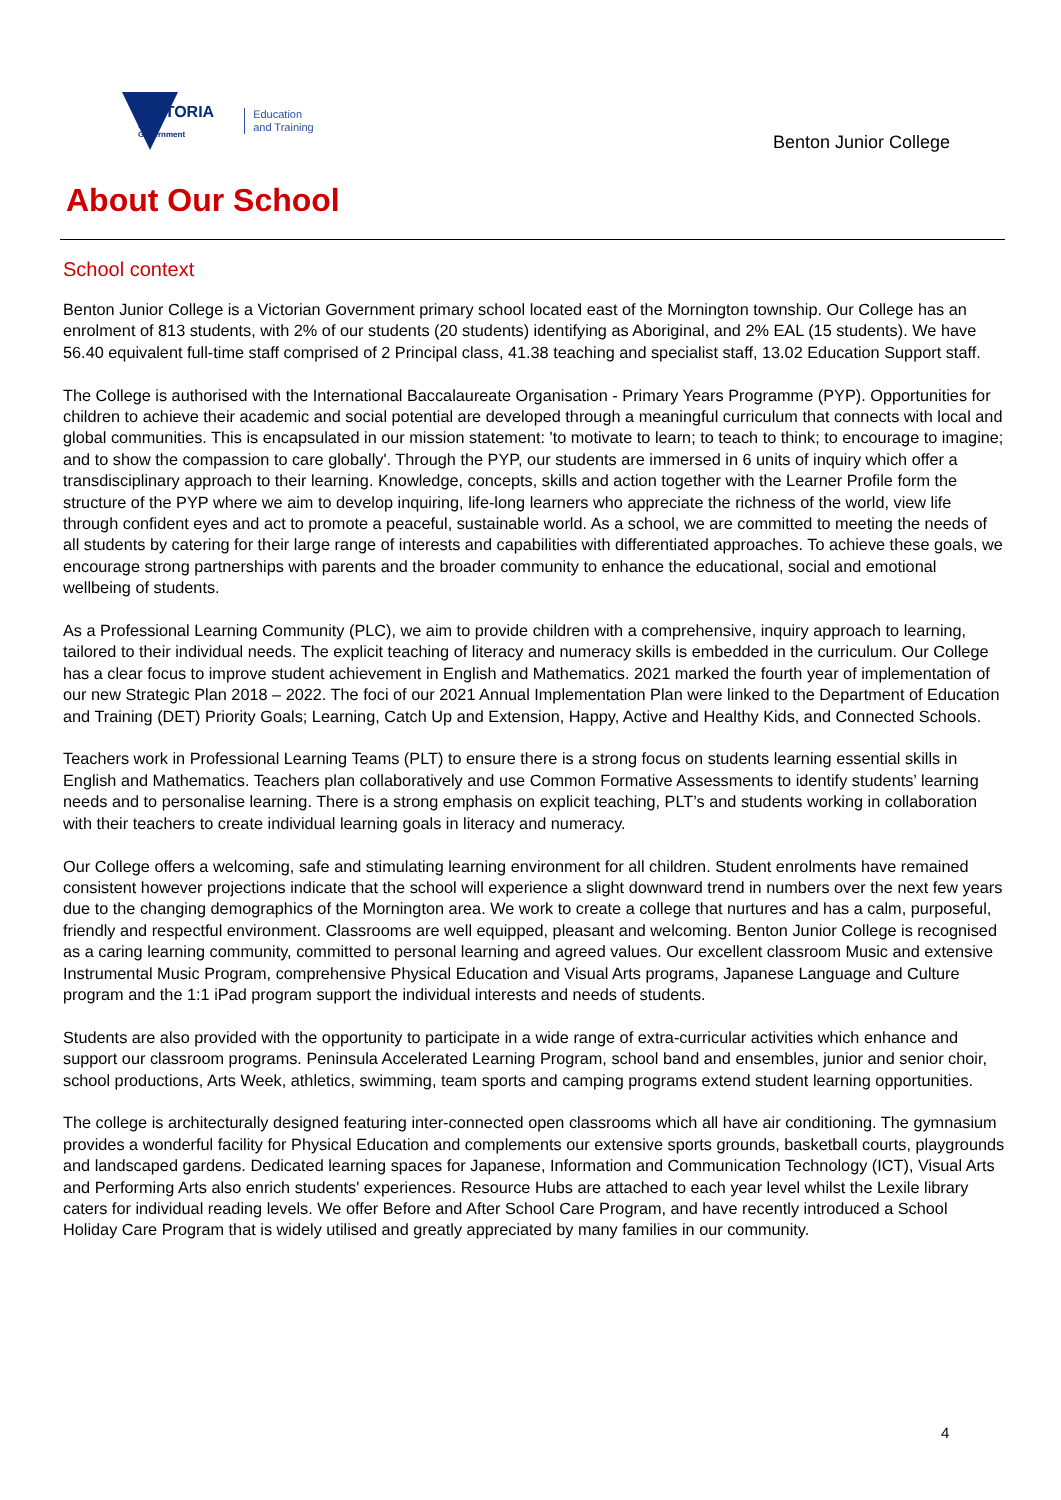VICTORIA
State
Government
Education
and Training
Benton Junior College
About Our School
School context
Benton Junior College is a Victorian Government primary school located east of the Mornington township. Our College has an enrolment of 813 students, with 2% of our students (20 students) identifying as Aboriginal, and 2% EAL (15 students). We have 56.40 equivalent full-time staff comprised of 2 Principal class, 41.38 teaching and specialist staff, 13.02 Education Support staff.
The College is authorised with the International Baccalaureate Organisation - Primary Years Programme (PYP). Opportunities for children to achieve their academic and social potential are developed through a meaningful curriculum that connects with local and global communities. This is encapsulated in our mission statement: 'to motivate to learn; to teach to think; to encourage to imagine; and to show the compassion to care globally'. Through the PYP, our students are immersed in 6 units of inquiry which offer a transdisciplinary approach to their learning. Knowledge, concepts, skills and action together with the Learner Profile form the structure of the PYP where we aim to develop inquiring, life-long learners who appreciate the richness of the world, view life through confident eyes and act to promote a peaceful, sustainable world. As a school, we are committed to meeting the needs of all students by catering for their large range of interests and capabilities with differentiated approaches. To achieve these goals, we encourage strong partnerships with parents and the broader community to enhance the educational, social and emotional wellbeing of students.
As a Professional Learning Community (PLC), we aim to provide children with a comprehensive, inquiry approach to learning, tailored to their individual needs. The explicit teaching of literacy and numeracy skills is embedded in the curriculum. Our College has a clear focus to improve student achievement in English and Mathematics. 2021 marked the fourth year of implementation of our new Strategic Plan 2018 – 2022. The foci of our 2021 Annual Implementation Plan were linked to the Department of Education and Training (DET) Priority Goals; Learning, Catch Up and Extension, Happy, Active and Healthy Kids, and Connected Schools.
Teachers work in Professional Learning Teams (PLT) to ensure there is a strong focus on students learning essential skills in English and Mathematics. Teachers plan collaboratively and use Common Formative Assessments to identify students’ learning needs and to personalise learning. There is a strong emphasis on explicit teaching, PLT’s and students working in collaboration with their teachers to create individual learning goals in literacy and numeracy.
Our College offers a welcoming, safe and stimulating learning environment for all children. Student enrolments have remained consistent however projections indicate that the school will experience a slight downward trend in numbers over the next few years due to the changing demographics of the Mornington area. We work to create a college that nurtures and has a calm, purposeful, friendly and respectful environment. Classrooms are well equipped, pleasant and welcoming. Benton Junior College is recognised as a caring learning community, committed to personal learning and agreed values. Our excellent classroom Music and extensive Instrumental Music Program, comprehensive Physical Education and Visual Arts programs, Japanese Language and Culture program and the 1:1 iPad program support the individual interests and needs of students.
Students are also provided with the opportunity to participate in a wide range of extra-curricular activities which enhance and support our classroom programs. Peninsula Accelerated Learning Program, school band and ensembles, junior and senior choir, school productions, Arts Week, athletics, swimming, team sports and camping programs extend student learning opportunities.
The college is architecturally designed featuring inter-connected open classrooms which all have air conditioning. The gymnasium provides a wonderful facility for Physical Education and complements our extensive sports grounds, basketball courts, playgrounds and landscaped gardens. Dedicated learning spaces for Japanese, Information and Communication Technology (ICT), Visual Arts and Performing Arts also enrich students' experiences. Resource Hubs are attached to each year level whilst the Lexile library caters for individual reading levels. We offer Before and After School Care Program, and have recently introduced a School Holiday Care Program that is widely utilised and greatly appreciated by many families in our community.
4